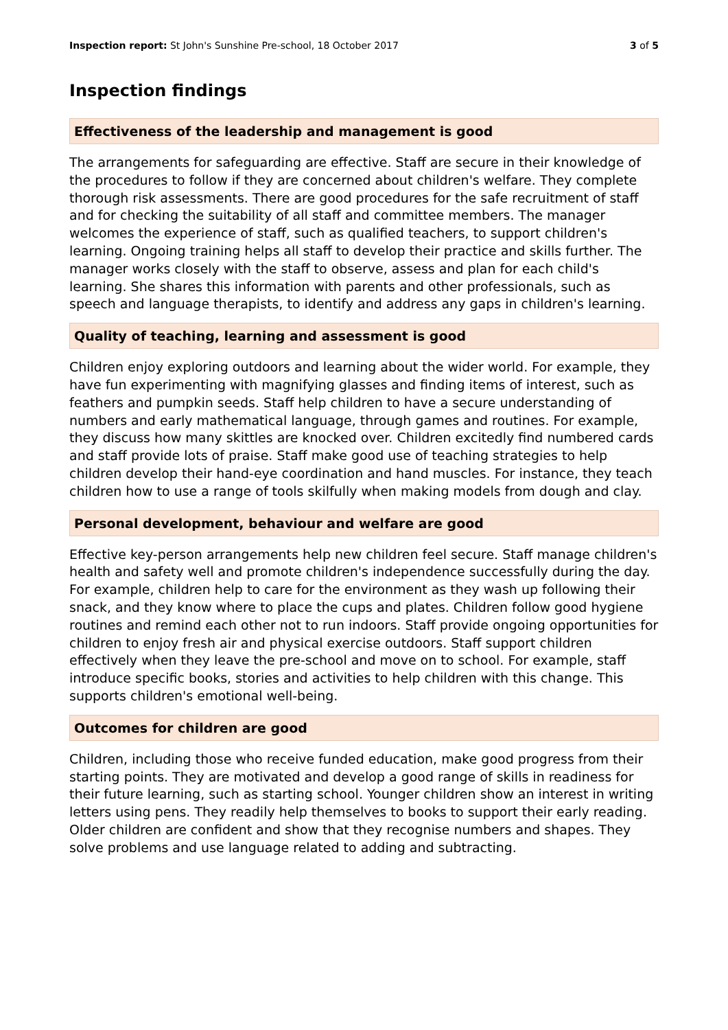Inspection report: St John's Sunshine Pre-school, 18 October 2017
3 of 5
Inspection findings
Effectiveness of the leadership and management is good
The arrangements for safeguarding are effective. Staff are secure in their knowledge of the procedures to follow if they are concerned about children's welfare. They complete thorough risk assessments. There are good procedures for the safe recruitment of staff and for checking the suitability of all staff and committee members. The manager welcomes the experience of staff, such as qualified teachers, to support children's learning. Ongoing training helps all staff to develop their practice and skills further. The manager works closely with the staff to observe, assess and plan for each child's learning. She shares this information with parents and other professionals, such as speech and language therapists, to identify and address any gaps in children's learning.
Quality of teaching, learning and assessment is good
Children enjoy exploring outdoors and learning about the wider world. For example, they have fun experimenting with magnifying glasses and finding items of interest, such as feathers and pumpkin seeds. Staff help children to have a secure understanding of numbers and early mathematical language, through games and routines. For example, they discuss how many skittles are knocked over. Children excitedly find numbered cards and staff provide lots of praise. Staff make good use of teaching strategies to help children develop their hand-eye coordination and hand muscles. For instance, they teach children how to use a range of tools skilfully when making models from dough and clay.
Personal development, behaviour and welfare are good
Effective key-person arrangements help new children feel secure. Staff manage children's health and safety well and promote children's independence successfully during the day. For example, children help to care for the environment as they wash up following their snack, and they know where to place the cups and plates. Children follow good hygiene routines and remind each other not to run indoors. Staff provide ongoing opportunities for children to enjoy fresh air and physical exercise outdoors. Staff support children effectively when they leave the pre-school and move on to school. For example, staff introduce specific books, stories and activities to help children with this change. This supports children's emotional well-being.
Outcomes for children are good
Children, including those who receive funded education, make good progress from their starting points. They are motivated and develop a good range of skills in readiness for their future learning, such as starting school. Younger children show an interest in writing letters using pens. They readily help themselves to books to support their early reading. Older children are confident and show that they recognise numbers and shapes. They solve problems and use language related to adding and subtracting.